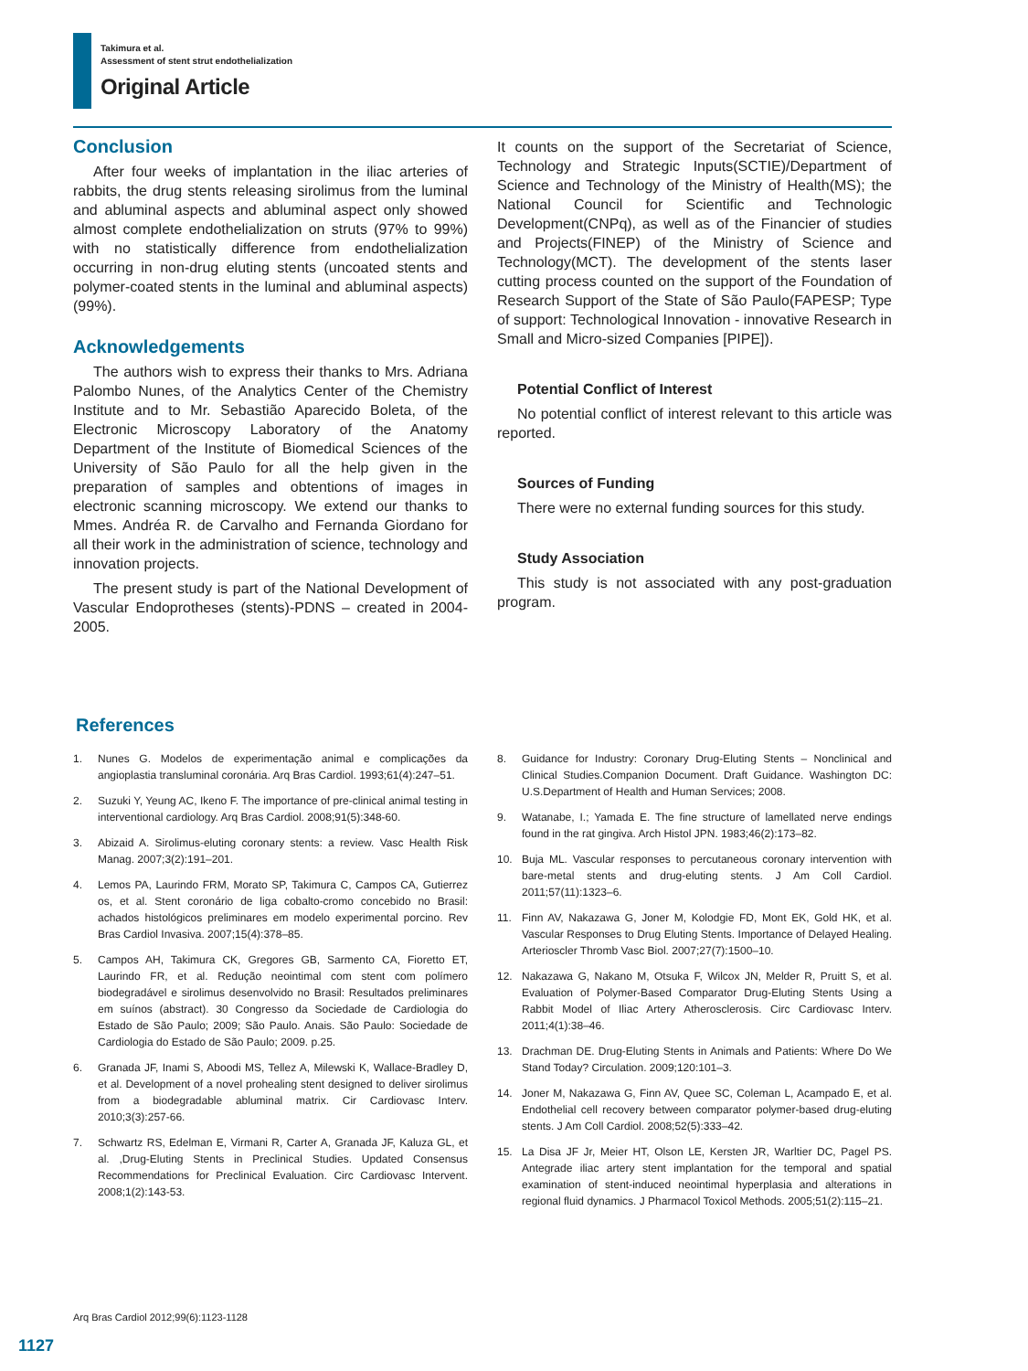Takimura et al.
Assessment of stent strut endothelialization
Original Article
Conclusion
After four weeks of implantation in the iliac arteries of rabbits, the drug stents releasing sirolimus from the luminal and abluminal aspects and abluminal aspect only showed almost complete endothelialization on struts (97% to 99%) with no statistically difference from endothelialization occurring in non-drug eluting stents (uncoated stents and polymer-coated stents in the luminal and abluminal aspects) (99%).
Acknowledgements
The authors wish to express their thanks to Mrs. Adriana Palombo Nunes, of the Analytics Center of the Chemistry Institute and to Mr. Sebastião Aparecido Boleta, of the Electronic Microscopy Laboratory of the Anatomy Department of the Institute of Biomedical Sciences of the University of São Paulo for all the help given in the preparation of samples and obtentions of images in electronic scanning microscopy. We extend our thanks to Mmes. Andréa R. de Carvalho and Fernanda Giordano for all their work in the administration of science, technology and innovation projects.
The present study is part of the National Development of Vascular Endoprotheses (stents)-PDNS – created in 2004-2005.
It counts on the support of the Secretariat of Science, Technology and Strategic Inputs(SCTIE)/Department of Science and Technology of the Ministry of Health(MS); the National Council for Scientific and Technologic Development(CNPq), as well as of the Financier of studies and Projects(FINEP) of the Ministry of Science and Technology(MCT). The development of the stents laser cutting process counted on the support of the Foundation of Research Support of the State of São Paulo(FAPESP; Type of support: Technological Innovation - innovative Research in Small and Micro-sized Companies [PIPE]).
Potential Conflict of Interest
No potential conflict of interest relevant to this article was reported.
Sources of Funding
There were no external funding sources for this study.
Study Association
This study is not associated with any post-graduation program.
References
1. Nunes G. Modelos de experimentação animal e complicações da angioplastia transluminal coronária. Arq Bras Cardiol. 1993;61(4):247–51.
2. Suzuki Y, Yeung AC, Ikeno F. The importance of pre-clinical animal testing in interventional cardiology. Arq Bras Cardiol. 2008;91(5):348-60.
3. Abizaid A. Sirolimus-eluting coronary stents: a review. Vasc Health Risk Manag. 2007;3(2):191–201.
4. Lemos PA, Laurindo FRM, Morato SP, Takimura C, Campos CA, Gutierrez os, et al. Stent coronário de liga cobalto-cromo concebido no Brasil: achados histológicos preliminares em modelo experimental porcino. Rev Bras Cardiol Invasiva. 2007;15(4):378–85.
5. Campos AH, Takimura CK, Gregores GB, Sarmento CA, Fioretto ET, Laurindo FR, et al. Redução neointimal com stent com polímero biodegradável e sirolimus desenvolvido no Brasil: Resultados preliminares em suínos (abstract). 30 Congresso da Sociedade de Cardiologia do Estado de São Paulo; 2009; São Paulo. Anais. São Paulo: Sociedade de Cardiologia do Estado de São Paulo; 2009. p.25.
6. Granada JF, Inami S, Aboodi MS, Tellez A, Milewski K, Wallace-Bradley D, et al. Development of a novel prohealing stent designed to deliver sirolimus from a biodegradable abluminal matrix. Cir Cardiovasc Interv. 2010;3(3):257-66.
7. Schwartz RS, Edelman E, Virmani R, Carter A, Granada JF, Kaluza GL, et al. ,Drug-Eluting Stents in Preclinical Studies. Updated Consensus Recommendations for Preclinical Evaluation. Circ Cardiovasc Intervent. 2008;1(2):143-53.
8. Guidance for Industry: Coronary Drug-Eluting Stents – Nonclinical and Clinical Studies.Companion Document. Draft Guidance. Washington DC: U.S.Department of Health and Human Services; 2008.
9. Watanabe, I.; Yamada E. The fine structure of lamellated nerve endings found in the rat gingiva. Arch Histol JPN. 1983;46(2):173–82.
10. Buja ML. Vascular responses to percutaneous coronary intervention with bare-metal stents and drug-eluting stents. J Am Coll Cardiol. 2011;57(11):1323–6.
11. Finn AV, Nakazawa G, Joner M, Kolodgie FD, Mont EK, Gold HK, et al. Vascular Responses to Drug Eluting Stents. Importance of Delayed Healing. Arterioscler Thromb Vasc Biol. 2007;27(7):1500–10.
12. Nakazawa G, Nakano M, Otsuka F, Wilcox JN, Melder R, Pruitt S, et al. Evaluation of Polymer-Based Comparator Drug-Eluting Stents Using a Rabbit Model of Iliac Artery Atherosclerosis. Circ Cardiovasc Interv. 2011;4(1):38–46.
13. Drachman DE. Drug-Eluting Stents in Animals and Patients: Where Do We Stand Today? Circulation. 2009;120:101–3.
14. Joner M, Nakazawa G, Finn AV, Quee SC, Coleman L, Acampado E, et al. Endothelial cell recovery between comparator polymer-based drug-eluting stents. J Am Coll Cardiol. 2008;52(5):333–42.
15. La Disa JF Jr, Meier HT, Olson LE, Kersten JR, Warltier DC, Pagel PS. Antegrade iliac artery stent implantation for the temporal and spatial examination of stent-induced neointimal hyperplasia and alterations in regional fluid dynamics. J Pharmacol Toxicol Methods. 2005;51(2):115–21.
Arq Bras Cardiol 2012;99(6):1123-1128
1127